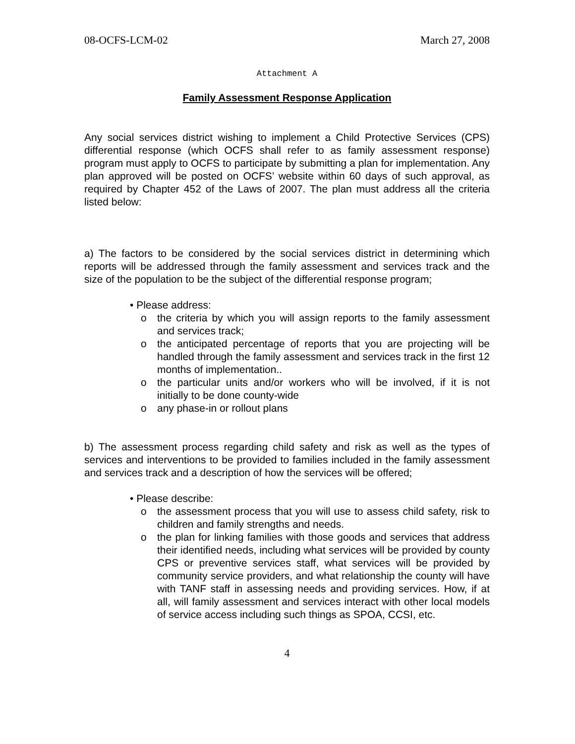08-OCFS-LCM-02 March 27, 2008
Attachment A
Family Assessment Response Application
Any social services district wishing to implement a Child Protective Services (CPS) differential response (which OCFS shall refer to as family assessment response) program must apply to OCFS to participate by submitting a plan for implementation. Any plan approved will be posted on OCFS’ website within 60 days of such approval, as required by Chapter 452 of the Laws of 2007. The plan must address all the criteria listed below:
a) The factors to be considered by the social services district in determining which reports will be addressed through the family assessment and services track and the size of the population to be the subject of the differential response program;
• Please address:
o the criteria by which you will assign reports to the family assessment and services track;
o the anticipated percentage of reports that you are projecting will be handled through the family assessment and services track in the first 12 months of implementation..
o the particular units and/or workers who will be involved, if it is not initially to be done county-wide
o any phase-in or rollout plans
b) The assessment process regarding child safety and risk as well as the types of services and interventions to be provided to families included in the family assessment and services track and a description of how the services will be offered;
• Please describe:
o the assessment process that you will use to assess child safety, risk to children and family strengths and needs.
o the plan for linking families with those goods and services that address their identified needs, including what services will be provided by county CPS or preventive services staff, what services will be provided by community service providers, and what relationship the county will have with TANF staff in assessing needs and providing services. How, if at all, will family assessment and services interact with other local models of service access including such things as SPOA, CCSI, etc.
4